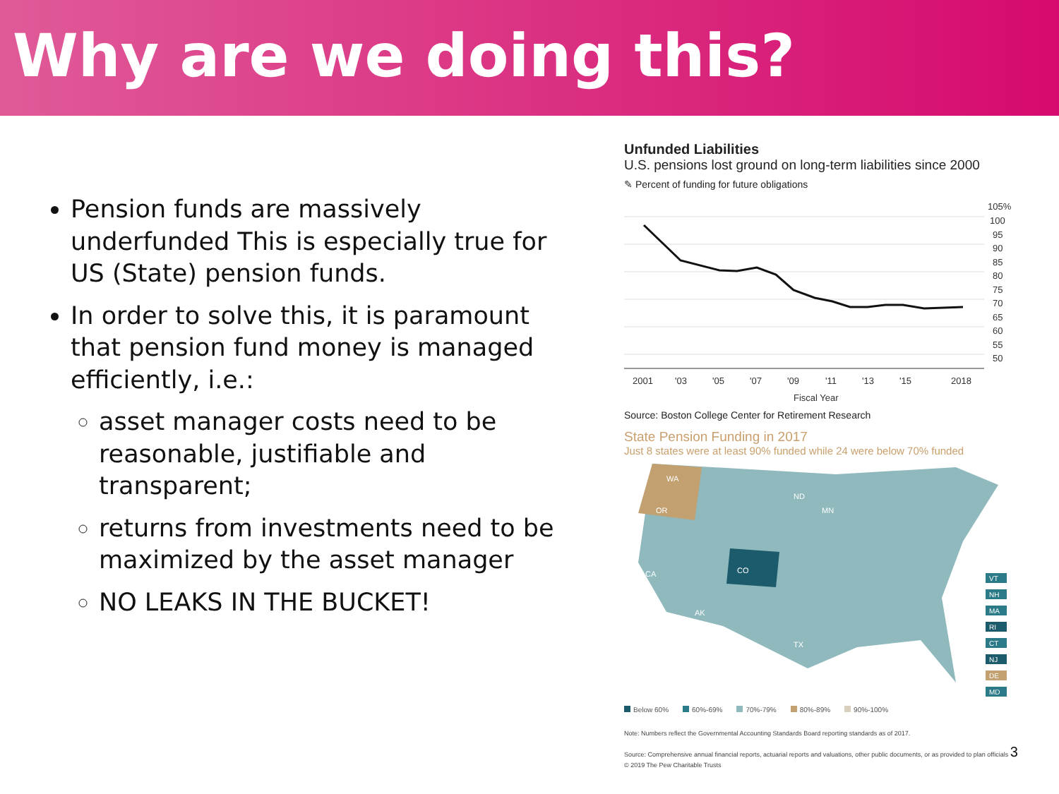Why are we doing this?
Pension funds are massively underfunded This is especially true for US (State) pension funds.
In order to solve this, it is paramount that pension fund money is managed efficiently, i.e.:
asset manager costs need to be reasonable, justifiable and transparent;
returns from investments need to be maximized by the asset manager
NO LEAKS IN THE BUCKET!
Unfunded Liabilities
U.S. pensions lost ground on long-term liabilities since 2000
✎ Percent of funding for future obligations
105%
100
95
90
85
80
75
70
65
60
55
50
2001
'03
'05
'07
'09
'11
'13
'15
2018
Fiscal Year
Source: Boston College Center for Retirement Research
State Pension Funding in 2017
Just 8 states were at least 90% funded while 24 were below 70% funded
WA
OR
CO
CA
ND
MN
AK
TX
VT
NH
MA
RI
CT
NJ
DE
MD
Below 60% 60%-69% 70%-79% 80%-89% 90%-100%
Note: Numbers reflect the Governmental Accounting Standards Board reporting standards as of 2017.
Source: Comprehensive annual financial reports, actuarial reports and valuations, other public documents, or as provided to plan officials 3
© 2019 The Pew Charitable Trusts